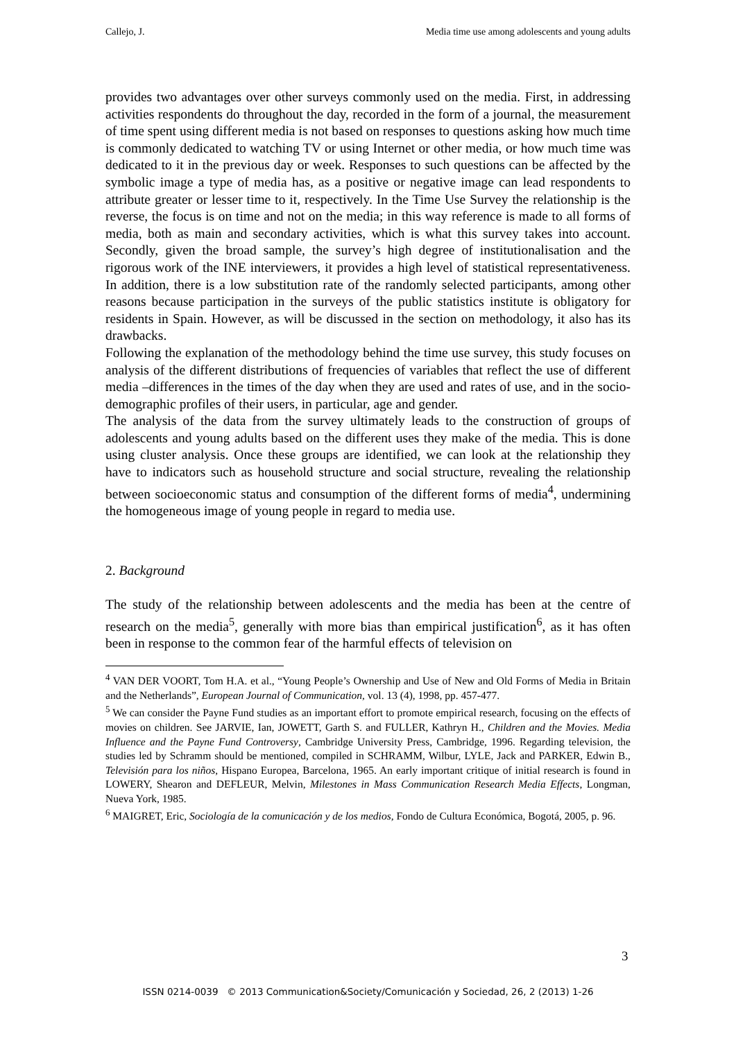Callejo, J. Media time use among adolescents and young adults
provides two advantages over other surveys commonly used on the media. First, in addressing activities respondents do throughout the day, recorded in the form of a journal, the measurement of time spent using different media is not based on responses to questions asking how much time is commonly dedicated to watching TV or using Internet or other media, or how much time was dedicated to it in the previous day or week. Responses to such questions can be affected by the symbolic image a type of media has, as a positive or negative image can lead respondents to attribute greater or lesser time to it, respectively. In the Time Use Survey the relationship is the reverse, the focus is on time and not on the media; in this way reference is made to all forms of media, both as main and secondary activities, which is what this survey takes into account. Secondly, given the broad sample, the survey’s high degree of institutionalisation and the rigorous work of the INE interviewers, it provides a high level of statistical representativeness. In addition, there is a low substitution rate of the randomly selected participants, among other reasons because participation in the surveys of the public statistics institute is obligatory for residents in Spain. However, as will be discussed in the section on methodology, it also has its drawbacks.
Following the explanation of the methodology behind the time use survey, this study focuses on analysis of the different distributions of frequencies of variables that reflect the use of different media –differences in the times of the day when they are used and rates of use, and in the socio-demographic profiles of their users, in particular, age and gender.
The analysis of the data from the survey ultimately leads to the construction of groups of adolescents and young adults based on the different uses they make of the media. This is done using cluster analysis. Once these groups are identified, we can look at the relationship they have to indicators such as household structure and social structure, revealing the relationship between socioeconomic status and consumption of the different forms of media<sup>4</sup>, undermining the homogeneous image of young people in regard to media use.
2. Background
The study of the relationship between adolescents and the media has been at the centre of research on the media<sup>5</sup>, generally with more bias than empirical justification<sup>6</sup>, as it has often been in response to the common fear of the harmful effects of television on
<sup>4</sup> VAN DER VOORT, Tom H.A. et al., “Young People’s Ownership and Use of New and Old Forms of Media in Britain and the Netherlands”, European Journal of Communication, vol. 13 (4), 1998, pp. 457-477.
<sup>5</sup> We can consider the Payne Fund studies as an important effort to promote empirical research, focusing on the effects of movies on children. See JARVIE, Ian, JOWETT, Garth S. and FULLER, Kathryn H., Children and the Movies. Media Influence and the Payne Fund Controversy, Cambridge University Press, Cambridge, 1996. Regarding television, the studies led by Schramm should be mentioned, compiled in SCHRAMM, Wilbur, LYLE, Jack and PARKER, Edwin B., Televisión para los niños, Hispano Europea, Barcelona, 1965. An early important critique of initial research is found in LOWERY, Shearon and DEFLEUR, Melvin, Milestones in Mass Communication Research Media Effects, Longman, Nueva York, 1985.
<sup>6</sup> MAIGRET, Eric, Sociología de la comunicación y de los medios, Fondo de Cultura Económica, Bogotá, 2005, p. 96.
3
ISSN 0214-0039 © 2013 Communication&Society/Comunicación y Sociedad, 26, 2 (2013) 1-26